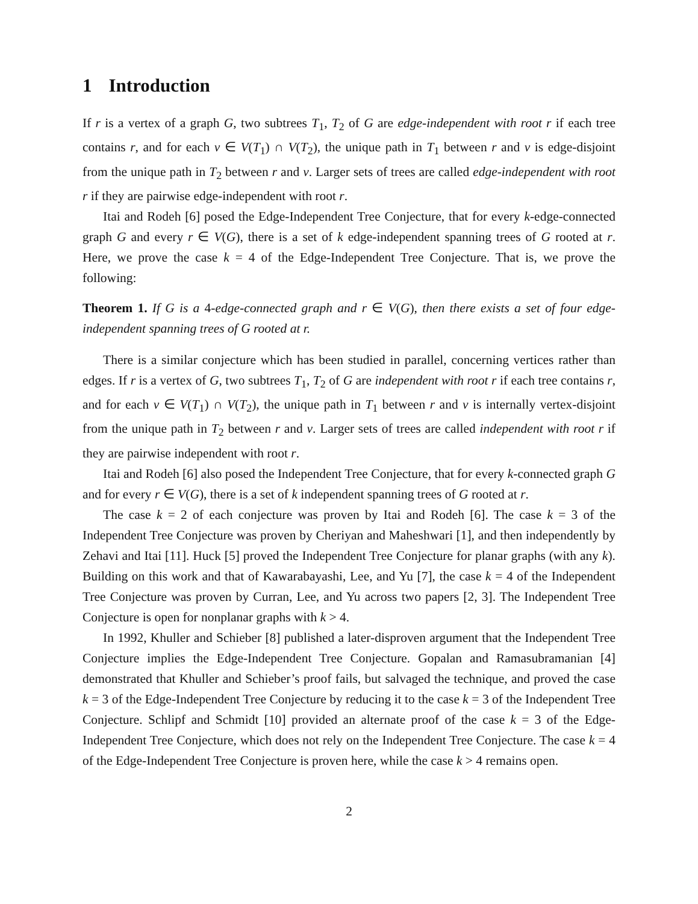1 Introduction
If r is a vertex of a graph G, two subtrees T<sub>1</sub>, T<sub>2</sub> of G are edge-independent with root r if each tree contains r, and for each v ∈ V(T<sub>1</sub>) ∩ V(T<sub>2</sub>), the unique path in T<sub>1</sub> between r and v is edge-disjoint from the unique path in T<sub>2</sub> between r and v. Larger sets of trees are called edge-independent with root r if they are pairwise edge-independent with root r.
Itai and Rodeh [6] posed the Edge-Independent Tree Conjecture, that for every k-edge-connected graph G and every r ∈ V(G), there is a set of k edge-independent spanning trees of G rooted at r. Here, we prove the case k = 4 of the Edge-Independent Tree Conjecture. That is, we prove the following:
Theorem 1. If G is a 4-edge-connected graph and r ∈ V(G), then there exists a set of four edge-independent spanning trees of G rooted at r.
There is a similar conjecture which has been studied in parallel, concerning vertices rather than edges. If r is a vertex of G, two subtrees T<sub>1</sub>, T<sub>2</sub> of G are independent with root r if each tree contains r, and for each v ∈ V(T<sub>1</sub>) ∩ V(T<sub>2</sub>), the unique path in T<sub>1</sub> between r and v is internally vertex-disjoint from the unique path in T<sub>2</sub> between r and v. Larger sets of trees are called independent with root r if they are pairwise independent with root r.
Itai and Rodeh [6] also posed the Independent Tree Conjecture, that for every k-connected graph G and for every r ∈ V(G), there is a set of k independent spanning trees of G rooted at r.
The case k = 2 of each conjecture was proven by Itai and Rodeh [6]. The case k = 3 of the Independent Tree Conjecture was proven by Cheriyan and Maheshwari [1], and then independently by Zehavi and Itai [11]. Huck [5] proved the Independent Tree Conjecture for planar graphs (with any k). Building on this work and that of Kawarabayashi, Lee, and Yu [7], the case k = 4 of the Independent Tree Conjecture was proven by Curran, Lee, and Yu across two papers [2, 3]. The Independent Tree Conjecture is open for nonplanar graphs with k > 4.
In 1992, Khuller and Schieber [8] published a later-disproven argument that the Independent Tree Conjecture implies the Edge-Independent Tree Conjecture. Gopalan and Ramasubramanian [4] demonstrated that Khuller and Schieber’s proof fails, but salvaged the technique, and proved the case k = 3 of the Edge-Independent Tree Conjecture by reducing it to the case k = 3 of the Independent Tree Conjecture. Schlipf and Schmidt [10] provided an alternate proof of the case k = 3 of the Edge-Independent Tree Conjecture, which does not rely on the Independent Tree Conjecture. The case k = 4 of the Edge-Independent Tree Conjecture is proven here, while the case k > 4 remains open.
2